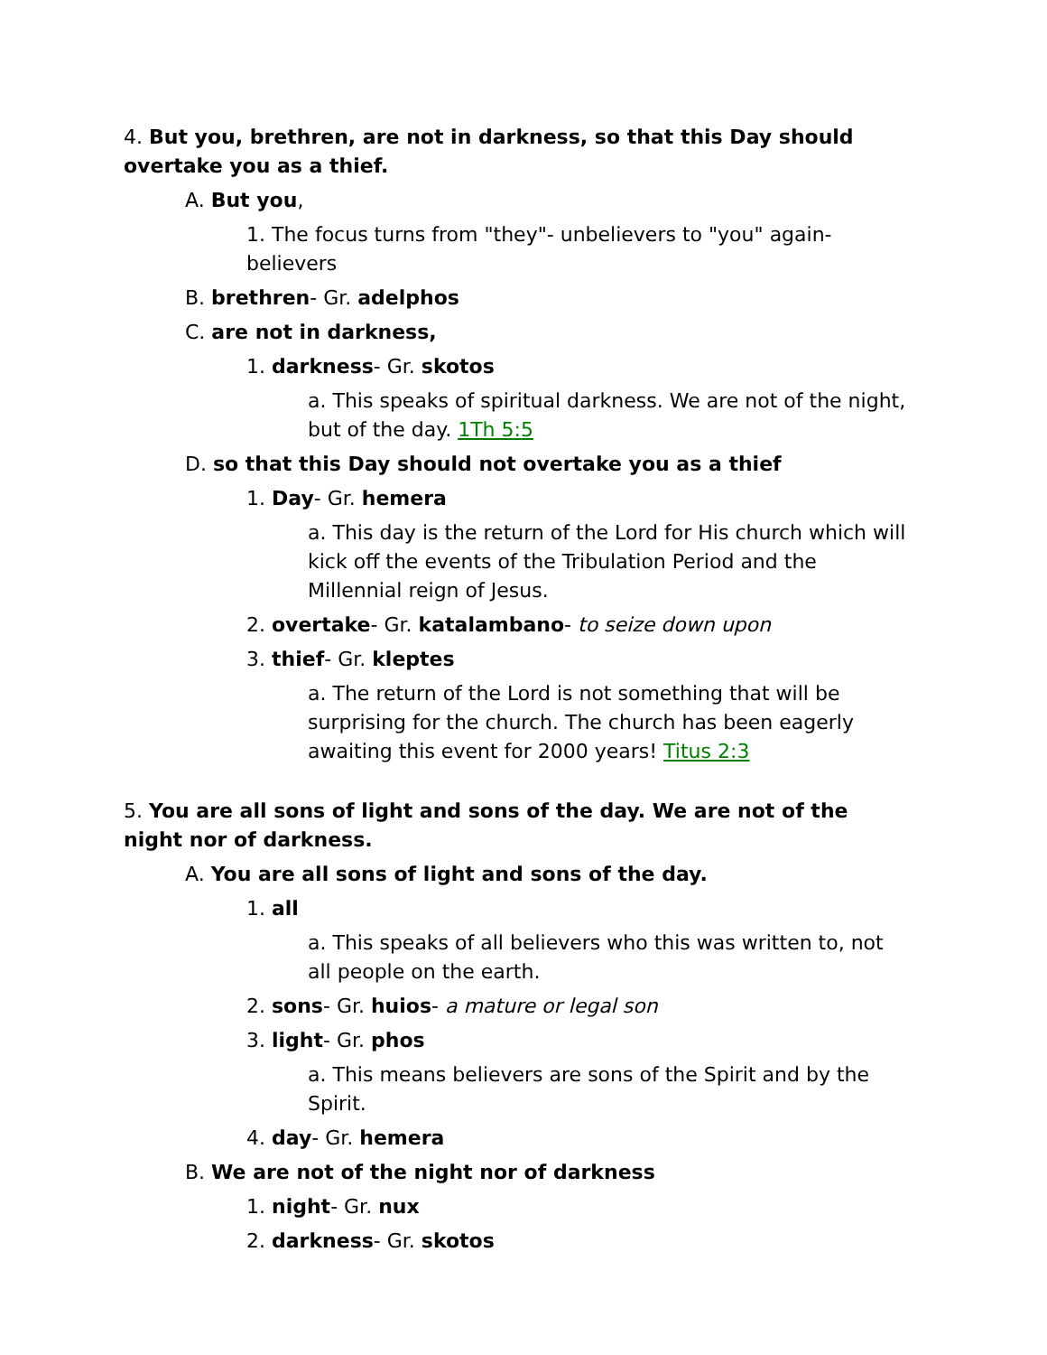4. But you, brethren, are not in darkness, so that this Day should overtake you as a thief.
A. But you,
1. The focus turns from "they"- unbelievers to "you" again- believers
B. brethren- Gr. adelphos
C. are not in darkness,
1. darkness- Gr. skotos
a. This speaks of spiritual darkness. We are not of the night, but of the day. 1Th 5:5
D. so that this Day should not overtake you as a thief
1. Day- Gr. hemera
a. This day is the return of the Lord for His church which will kick off the events of the Tribulation Period and the Millennial reign of Jesus.
2. overtake- Gr. katalambano- to seize down upon
3. thief- Gr. kleptes
a. The return of the Lord is not something that will be surprising for the church. The church has been eagerly awaiting this event for 2000 years! Titus 2:3
5. You are all sons of light and sons of the day. We are not of the night nor of darkness.
A. You are all sons of light and sons of the day.
1. all
a. This speaks of all believers who this was written to, not all people on the earth.
2. sons- Gr. huios- a mature or legal son
3. light- Gr. phos
a. This means believers are sons of the Spirit and by the Spirit.
4. day- Gr. hemera
B. We are not of the night nor of darkness
1. night- Gr. nux
2. darkness- Gr. skotos